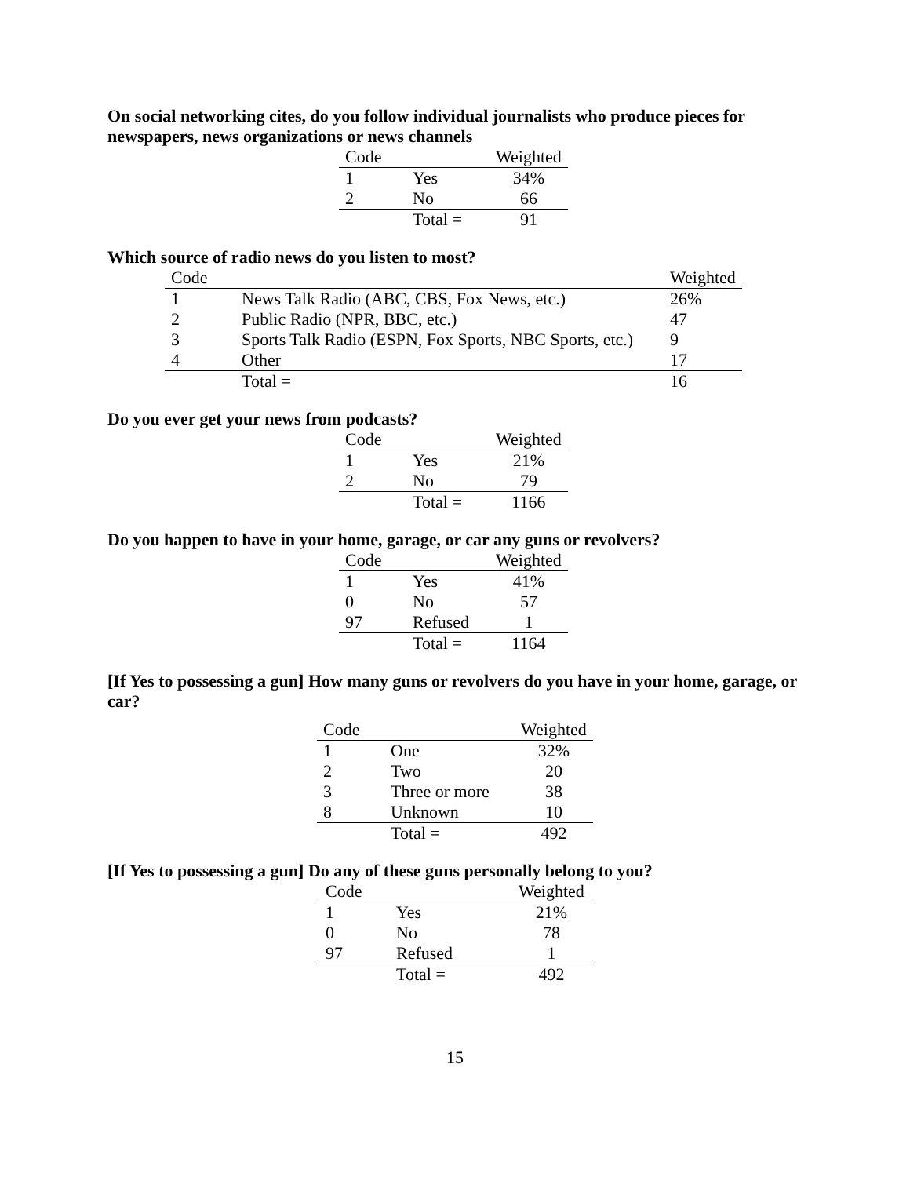On social networking cites, do you follow individual journalists who produce pieces for newspapers, news organizations or news channels
| Code | | Weighted |
| --- | --- | --- |
| 1 | Yes | 34% |
| 2 | No | 66 |
| | Total = | 91 |
Which source of radio news do you listen to most?
| Code | | Weighted |
| --- | --- | --- |
| 1 | News Talk Radio (ABC, CBS, Fox News, etc.) | 26% |
| 2 | Public Radio (NPR, BBC, etc.) | 47 |
| 3 | Sports Talk Radio (ESPN, Fox Sports, NBC Sports, etc.) | 9 |
| 4 | Other | 17 |
| | Total = | 16 |
Do you ever get your news from podcasts?
| Code | | Weighted |
| --- | --- | --- |
| 1 | Yes | 21% |
| 2 | No | 79 |
| | Total = | 1166 |
Do you happen to have in your home, garage, or car any guns or revolvers?
| Code | | Weighted |
| --- | --- | --- |
| 1 | Yes | 41% |
| 0 | No | 57 |
| 97 | Refused | 1 |
| | Total = | 1164 |
[If Yes to possessing a gun] How many guns or revolvers do you have in your home, garage, or car?
| Code | | Weighted |
| --- | --- | --- |
| 1 | One | 32% |
| 2 | Two | 20 |
| 3 | Three or more | 38 |
| 8 | Unknown | 10 |
| | Total = | 492 |
[If Yes to possessing a gun] Do any of these guns personally belong to you?
| Code | | Weighted |
| --- | --- | --- |
| 1 | Yes | 21% |
| 0 | No | 78 |
| 97 | Refused | 1 |
| | Total = | 492 |
15